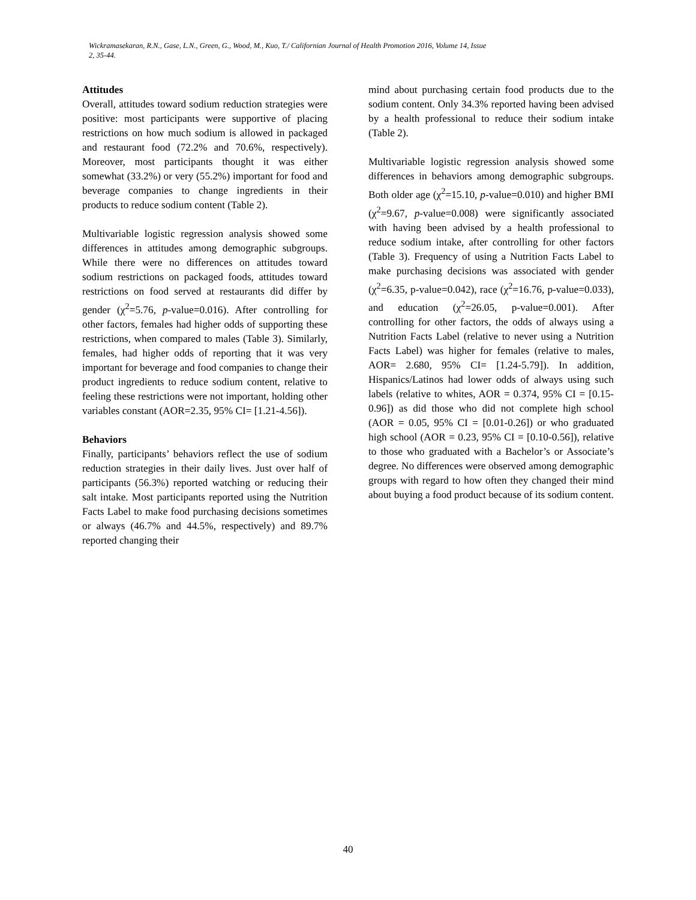Wickramasekaran, R.N., Gase, L.N., Green, G., Wood, M., Kuo, T./ Californian Journal of Health Promotion 2016, Volume 14, Issue
2, 35-44.
Attitudes
Overall, attitudes toward sodium reduction strategies were positive: most participants were supportive of placing restrictions on how much sodium is allowed in packaged and restaurant food (72.2% and 70.6%, respectively). Moreover, most participants thought it was either somewhat (33.2%) or very (55.2%) important for food and beverage companies to change ingredients in their products to reduce sodium content (Table 2).
Multivariable logistic regression analysis showed some differences in attitudes among demographic subgroups. While there were no differences on attitudes toward sodium restrictions on packaged foods, attitudes toward restrictions on food served at restaurants did differ by gender (χ<sup>2</sup>=5.76, p-value=0.016). After controlling for other factors, females had higher odds of supporting these restrictions, when compared to males (Table 3). Similarly, females, had higher odds of reporting that it was very important for beverage and food companies to change their product ingredients to reduce sodium content, relative to feeling these restrictions were not important, holding other variables constant (AOR=2.35, 95% CI= [1.21-4.56]).
Behaviors
Finally, participants’ behaviors reflect the use of sodium reduction strategies in their daily lives. Just over half of participants (56.3%) reported watching or reducing their salt intake. Most participants reported using the Nutrition Facts Label to make food purchasing decisions sometimes or always (46.7% and 44.5%, respectively) and 89.7% reported changing their
mind about purchasing certain food products due to the sodium content. Only 34.3% reported having been advised by a health professional to reduce their sodium intake (Table 2).
Multivariable logistic regression analysis showed some differences in behaviors among demographic subgroups. Both older age (χ<sup>2</sup>=15.10, p-value=0.010) and higher BMI (χ<sup>2</sup>=9.67, p-value=0.008) were significantly associated with having been advised by a health professional to reduce sodium intake, after controlling for other factors (Table 3). Frequency of using a Nutrition Facts Label to make purchasing decisions was associated with gender (χ<sup>2</sup>=6.35, p-value=0.042), race (χ<sup>2</sup>=16.76, p-value=0.033), and education (χ<sup>2</sup>=26.05, p-value=0.001). After controlling for other factors, the odds of always using a Nutrition Facts Label (relative to never using a Nutrition Facts Label) was higher for females (relative to males, AOR= 2.680, 95% CI= [1.24-5.79]). In addition, Hispanics/Latinos had lower odds of always using such labels (relative to whites, AOR = 0.374, 95% CI = [0.15-0.96]) as did those who did not complete high school (AOR = 0.05, 95% CI = [0.01-0.26]) or who graduated high school (AOR = 0.23, 95% CI = [0.10-0.56]), relative to those who graduated with a Bachelor’s or Associate’s degree. No differences were observed among demographic groups with regard to how often they changed their mind about buying a food product because of its sodium content.
40